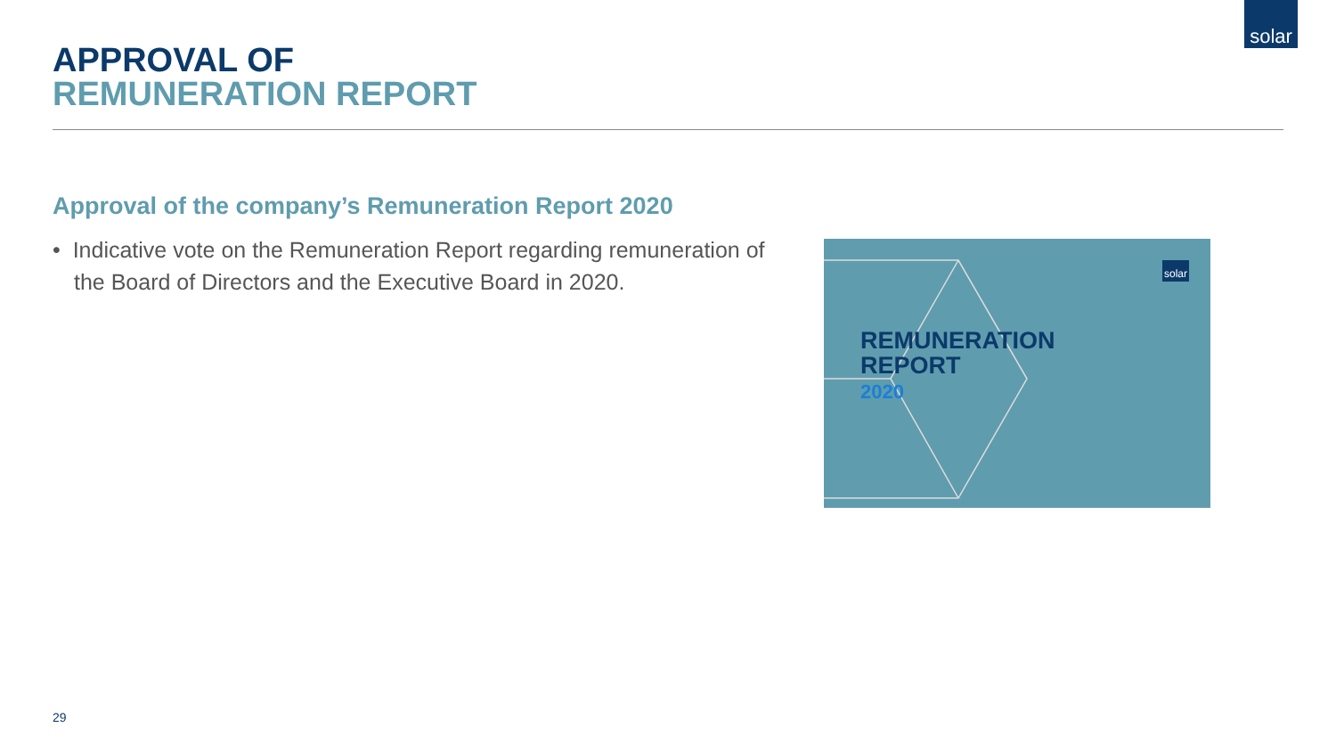solar
APPROVAL OF
REMUNERATION REPORT
Approval of the company’s Remuneration Report 2020
• Indicative vote on the Remuneration Report regarding remuneration of the Board of Directors and the Executive Board in 2020.
solar
REMUNERATION
REPORT
2020
29